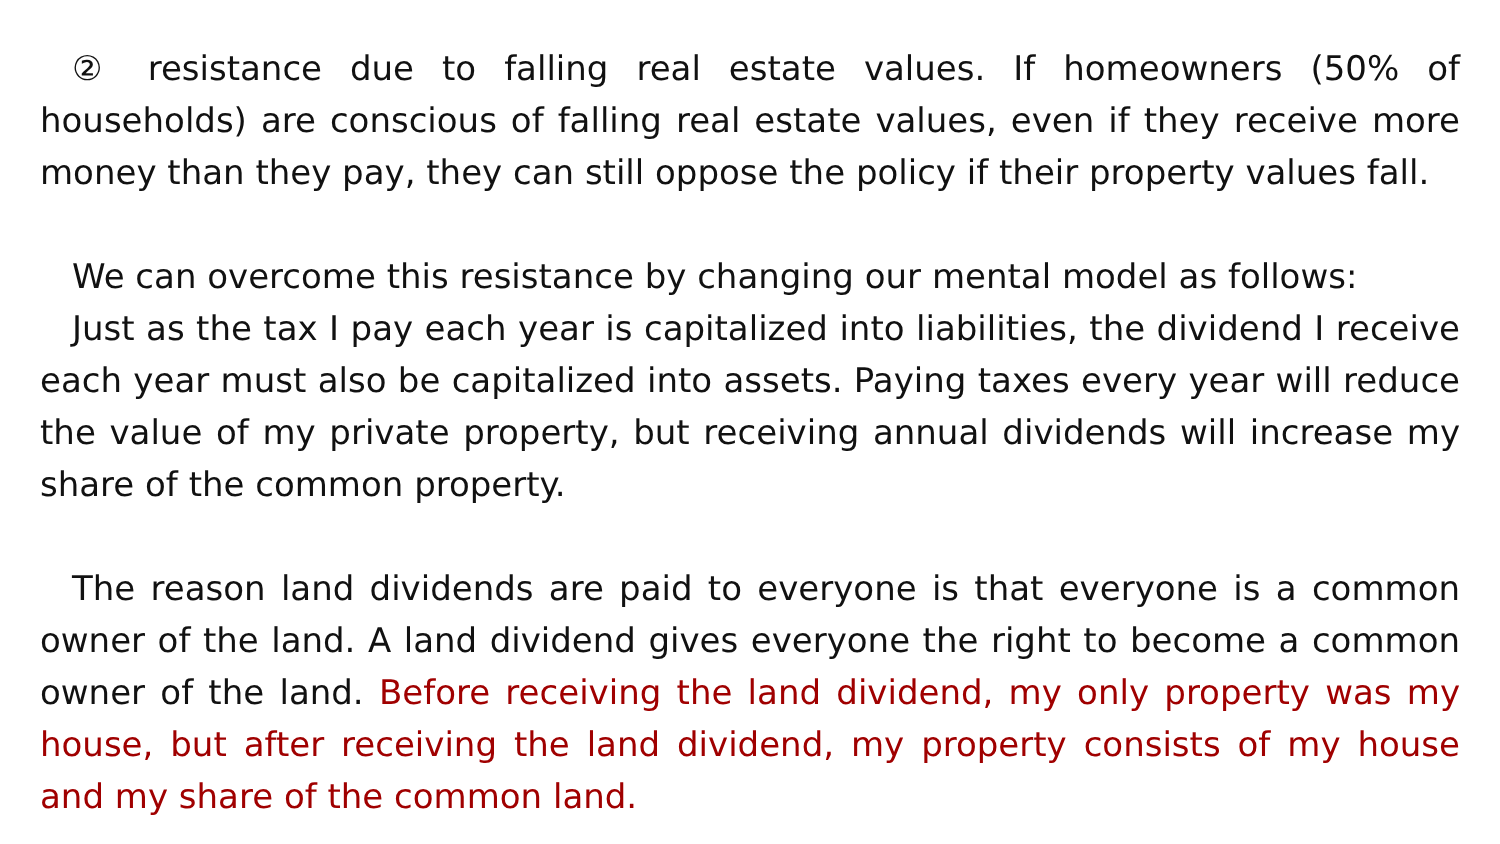② resistance due to falling real estate values. If homeowners (50% of households) are conscious of falling real estate values, even if they receive more money than they pay, they can still oppose the policy if their property values fall.
We can overcome this resistance by changing our mental model as follows:
Just as the tax I pay each year is capitalized into liabilities, the dividend I receive each year must also be capitalized into assets. Paying taxes every year will reduce the value of my private property, but receiving annual dividends will increase my share of the common property.
The reason land dividends are paid to everyone is that everyone is a common owner of the land. A land dividend gives everyone the right to become a common owner of the land. Before receiving the land dividend, my only property was my house, but after receiving the land dividend, my property consists of my house and my share of the common land.